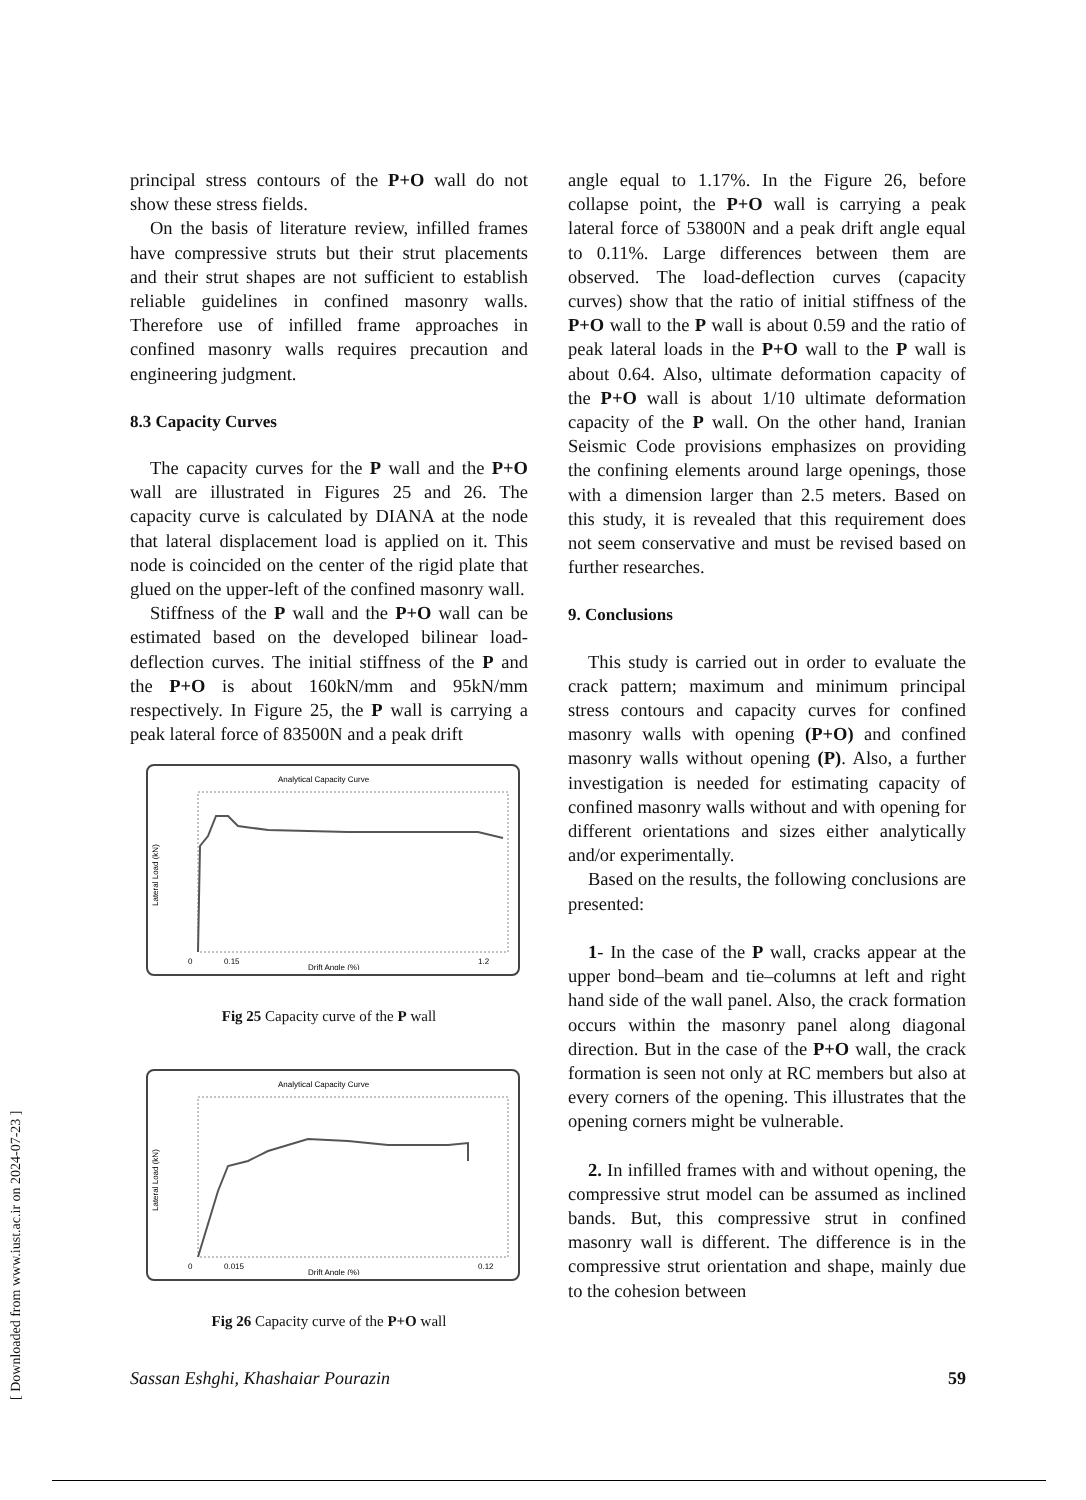principal stress contours of the P+O wall do not show these stress fields.
On the basis of literature review, infilled frames have compressive struts but their strut placements and their strut shapes are not sufficient to establish reliable guidelines in confined masonry walls. Therefore use of infilled frame approaches in confined masonry walls requires precaution and engineering judgment.
8.3 Capacity Curves
The capacity curves for the P wall and the P+O wall are illustrated in Figures 25 and 26. The capacity curve is calculated by DIANA at the node that lateral displacement load is applied on it. This node is coincided on the center of the rigid plate that glued on the upper-left of the confined masonry wall.
Stiffness of the P wall and the P+O wall can be estimated based on the developed bilinear load-deflection curves. The initial stiffness of the P and the P+O is about 160kN/mm and 95kN/mm respectively. In Figure 25, the P wall is carrying a peak lateral force of 83500N and a peak drift
Analytical Capacity Curve
Lateral Load (kN)
0
0.15
1.2
Drift Angle (%)
Fig 25 Capacity curve of the P wall
Analytical Capacity Curve
Lateral Load (kN)
0
0.015
0.12
Drift Angle (%)
Fig 26 Capacity curve of the P+O wall
angle equal to 1.17%. In the Figure 26, before collapse point, the P+O wall is carrying a peak lateral force of 53800N and a peak drift angle equal to 0.11%. Large differences between them are observed. The load-deflection curves (capacity curves) show that the ratio of initial stiffness of the P+O wall to the P wall is about 0.59 and the ratio of peak lateral loads in the P+O wall to the P wall is about 0.64. Also, ultimate deformation capacity of the P+O wall is about 1/10 ultimate deformation capacity of the P wall. On the other hand, Iranian Seismic Code provisions emphasizes on providing the confining elements around large openings, those with a dimension larger than 2.5 meters. Based on this study, it is revealed that this requirement does not seem conservative and must be revised based on further researches.
9. Conclusions
This study is carried out in order to evaluate the crack pattern; maximum and minimum principal stress contours and capacity curves for confined masonry walls with opening (P+O) and confined masonry walls without opening (P). Also, a further investigation is needed for estimating capacity of confined masonry walls without and with opening for different orientations and sizes either analytically and/or experimentally.
Based on the results, the following conclusions are presented:
1- In the case of the P wall, cracks appear at the upper bond–beam and tie–columns at left and right hand side of the wall panel. Also, the crack formation occurs within the masonry panel along diagonal direction. But in the case of the P+O wall, the crack formation is seen not only at RC members but also at every corners of the opening. This illustrates that the opening corners might be vulnerable.
2. In infilled frames with and without opening, the compressive strut model can be assumed as inclined bands. But, this compressive strut in confined masonry wall is different. The difference is in the compressive strut orientation and shape, mainly due to the cohesion between
[ Downloaded from www.iust.ac.ir on 2024-07-23 ]
Sassan Eshghi, Khashaiar Pourazin 59